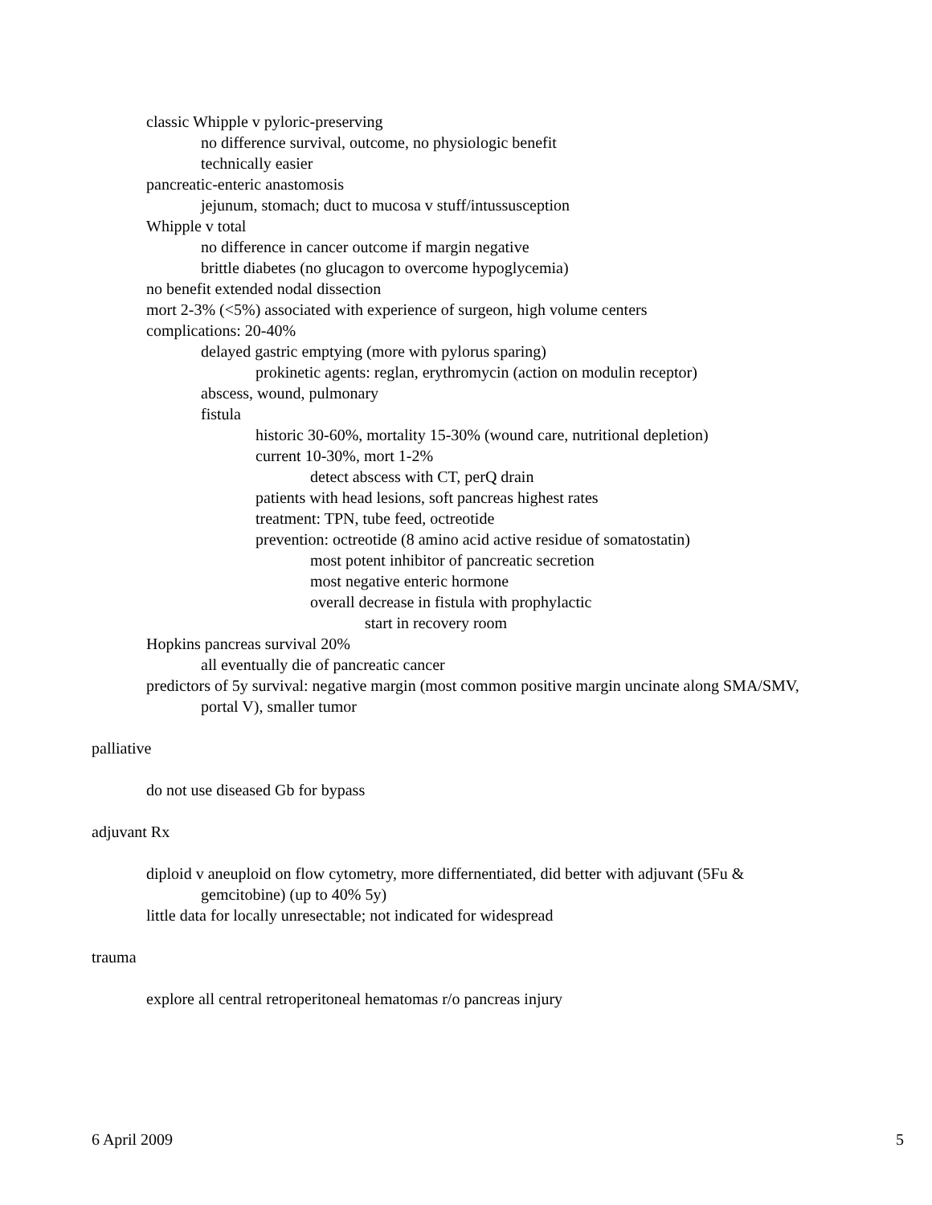classic Whipple v pyloric-preserving
no difference survival, outcome, no physiologic benefit
technically easier
pancreatic-enteric anastomosis
jejunum, stomach; duct to mucosa v stuff/intussusception
Whipple v total
no difference in cancer outcome if margin negative
brittle diabetes (no glucagon to overcome hypoglycemia)
no benefit extended nodal dissection
mort 2-3% (<5%) associated with experience of surgeon, high volume centers
complications: 20-40%
delayed gastric emptying (more with pylorus sparing)
prokinetic agents: reglan, erythromycin (action on modulin receptor)
abscess, wound, pulmonary
fistula
historic 30-60%, mortality 15-30% (wound care, nutritional depletion)
current 10-30%, mort 1-2%
detect abscess with CT, perQ drain
patients with head lesions, soft pancreas highest rates
treatment: TPN, tube feed, octreotide
prevention: octreotide (8 amino acid active residue of somatostatin)
most potent inhibitor of pancreatic secretion
most negative enteric hormone
overall decrease in fistula with prophylactic
start in recovery room
Hopkins pancreas survival 20%
all eventually die of pancreatic cancer
predictors of 5y survival: negative margin (most common positive margin uncinate along SMA/SMV, portal V), smaller tumor
palliative
do not use diseased Gb for bypass
adjuvant Rx
diploid v aneuploid on flow cytometry, more differnentiated, did better with adjuvant (5Fu & gemcitobine) (up to 40% 5y)
little data for locally unresectable; not indicated for widespread
trauma
explore all central retroperitoneal hematomas r/o pancreas injury
6 April 2009 5